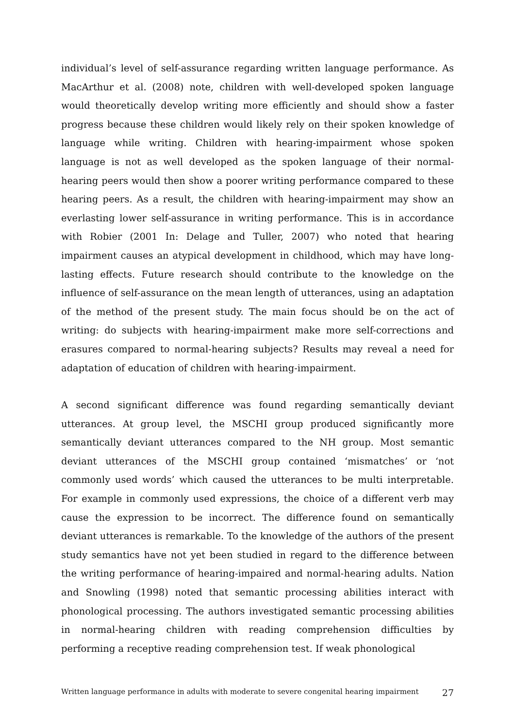individual’s level of self-assurance regarding written language performance. As MacArthur et al. (2008) note, children with well-developed spoken language would theoretically develop writing more efficiently and should show a faster progress because these children would likely rely on their spoken knowledge of language while writing. Children with hearing-impairment whose spoken language is not as well developed as the spoken language of their normal-hearing peers would then show a poorer writing performance compared to these hearing peers. As a result, the children with hearing-impairment may show an everlasting lower self-assurance in writing performance. This is in accordance with Robier (2001 In: Delage and Tuller, 2007) who noted that hearing impairment causes an atypical development in childhood, which may have long-lasting effects. Future research should contribute to the knowledge on the influence of self-assurance on the mean length of utterances, using an adaptation of the method of the present study. The main focus should be on the act of writing: do subjects with hearing-impairment make more self-corrections and erasures compared to normal-hearing subjects? Results may reveal a need for adaptation of education of children with hearing-impairment.
A second significant difference was found regarding semantically deviant utterances. At group level, the MSCHI group produced significantly more semantically deviant utterances compared to the NH group. Most semantic deviant utterances of the MSCHI group contained ‘mismatches’ or ‘not commonly used words’ which caused the utterances to be multi interpretable. For example in commonly used expressions, the choice of a different verb may cause the expression to be incorrect. The difference found on semantically deviant utterances is remarkable. To the knowledge of the authors of the present study semantics have not yet been studied in regard to the difference between the writing performance of hearing-impaired and normal-hearing adults. Nation and Snowling (1998) noted that semantic processing abilities interact with phonological processing. The authors investigated semantic processing abilities in normal-hearing children with reading comprehension difficulties by performing a receptive reading comprehension test. If weak phonological
Written language performance in adults with moderate to severe congenital hearing impairment 27